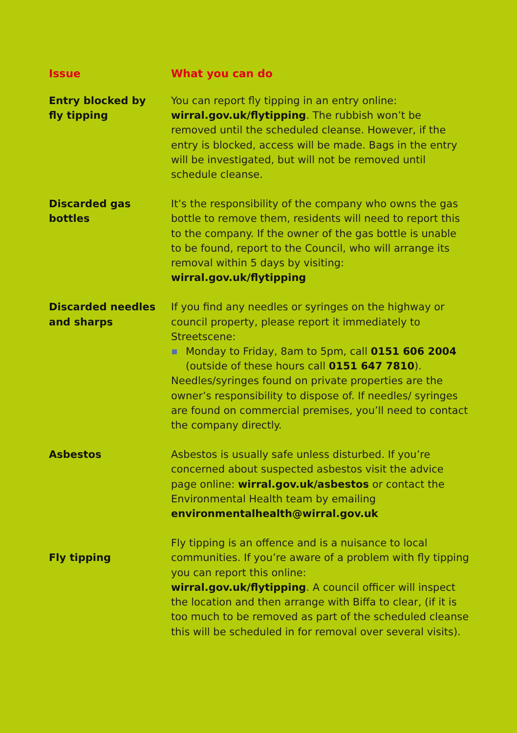| Issue | What you can do |
| --- | --- |
| Entry blocked by fly tipping | You can report fly tipping in an entry online: wirral.gov.uk/flytipping . The rubbish won’t be removed until the scheduled cleanse. However, if the entry is blocked, access will be made. Bags in the entry will be investigated, but will not be removed until schedule cleanse. |
| Discarded gas bottles | It’s the responsibility of the company who owns the gas bottle to remove them, residents will need to report this to the company. If the owner of the gas bottle is unable to be found, report to the Council, who will arrange its removal within 5 days by visiting: wirral.gov.uk/flytipping |
| Discarded needles and sharps | If you find any needles or syringes on the highway or council property, please report it immediately to Streetscene: Monday to Friday, 8am to 5pm, call 0151 606 2004 (outside of these hours call 0151 647 7810 ). Needles/syringes found on private properties are the owner’s responsibility to dispose of. If needles/ syringes are found on commercial premises, you’ll need to contact the company directly. |
| Asbestos | Asbestos is usually safe unless disturbed. If you’re concerned about suspected asbestos visit the advice page online: wirral.gov.uk/asbestos or contact the Environmental Health team by emailing environmentalhealth@wirral.gov.uk |
| Fly tipping | Fly tipping is an offence and is a nuisance to local communities. If you’re aware of a problem with fly tipping you can report this online: wirral.gov.uk/flytipping . A council officer will inspect the location and then arrange with Biffa to clear, (if it is too much to be removed as part of the scheduled cleanse this will be scheduled in for removal over several visits). |